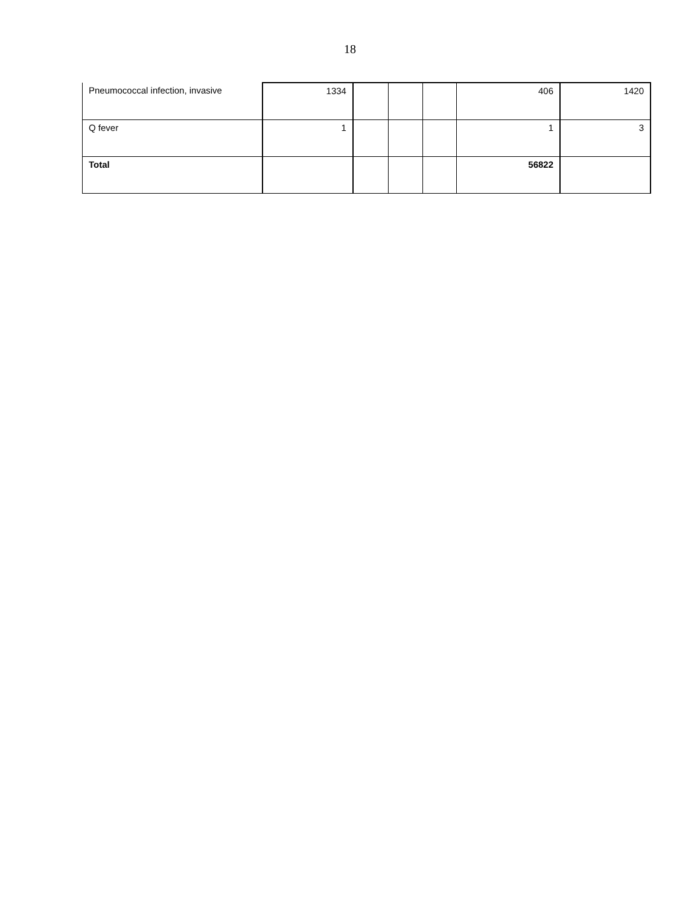18
| Pneumococcal infection, invasive | 1334 | | | | 406 | 1420 |
| Q fever | 1 | | | | 1 | 3 |
| Total | | | | | 56822 | |